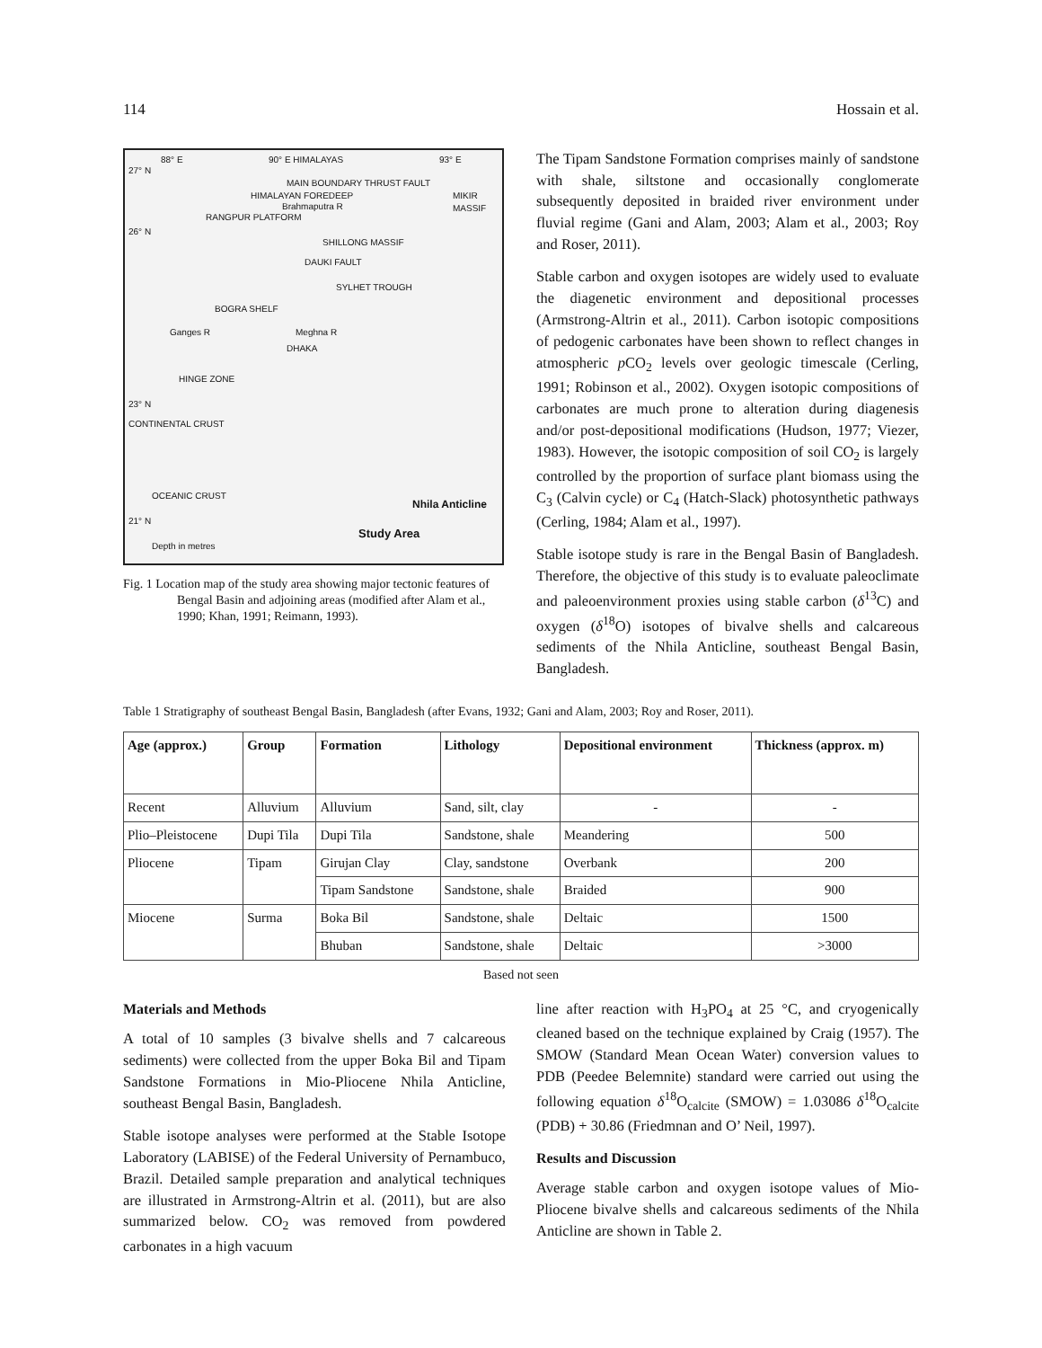114 Hossain et al.
88° E 90° E HIMALAYAS 93° E
27° N
MAIN BOUNDARY THRUST FAULT
HIMALAYAN FOREDEEP
Brahmaputra R
MIKIR MASSIF
RANGPUR PLATFORM
26° N
SHILLONG MASSIF
DAUKI FAULT
SYLHET TROUGH
BOGRA SHELF
Ganges R Meghna R
DHAKA
HINGE ZONE
23° N
CONTINENTAL CRUST
OCEANIC CRUST
21° N
Nhila Anticline
Study Area
Depth in metres
Fig. 1 Location map of the study area showing major tectonic features of Bengal Basin and adjoining areas (modified after Alam et al., 1990; Khan, 1991; Reimann, 1993).
The Tipam Sandstone Formation comprises mainly of sandstone with shale, siltstone and occasionally conglomerate subsequently deposited in braided river environment under fluvial regime (Gani and Alam, 2003; Alam et al., 2003; Roy and Roser, 2011).
Stable carbon and oxygen isotopes are widely used to evaluate the diagenetic environment and depositional processes (Armstrong-Altrin et al., 2011). Carbon isotopic compositions of pedogenic carbonates have been shown to reflect changes in atmospheric p CO<sub>2</sub> levels over geologic timescale (Cerling, 1991; Robinson et al., 2002). Oxygen isotopic compositions of carbonates are much prone to alteration during diagenesis and/or post-depositional modifications (Hudson, 1977; Viezer, 1983). However, the isotopic composition of soil CO<sub>2</sub> is largely controlled by the proportion of surface plant biomass using the C<sub>3</sub> (Calvin cycle) or C<sub>4</sub> (Hatch-Slack) photosynthetic pathways (Cerling, 1984; Alam et al., 1997).
Stable isotope study is rare in the Bengal Basin of Bangladesh. Therefore, the objective of this study is to evaluate paleoclimate and paleoenvironment proxies using stable carbon (δ<sup>13</sup>C) and oxygen (δ<sup>18</sup>O) isotopes of bivalve shells and calcareous sediments of the Nhila Anticline, southeast Bengal Basin, Bangladesh.
Table 1 Stratigraphy of southeast Bengal Basin, Bangladesh (after Evans, 1932; Gani and Alam, 2003; Roy and Roser, 2011).
| Age (approx.) | Group | Formation | Lithology | Depositional environment | Thickness (approx. m) |
| --- | --- | --- | --- | --- | --- |
| Recent | Alluvium | Alluvium | Sand, silt, clay | - | - |
| Plio–Pleistocene | Dupi Tila | Dupi Tila | Sandstone, shale | Meandering | 500 |
| Pliocene | Tipam | Girujan Clay | Clay, sandstone | Overbank | 200 |
| | | Tipam Sandstone | Sandstone, shale | Braided | 900 |
| Miocene | Surma | Boka Bil | Sandstone, shale | Deltaic | 1500 |
| | | Bhuban | Sandstone, shale | Deltaic | >3000 |
Based not seen
Materials and Methods
A total of 10 samples (3 bivalve shells and 7 calcareous sediments) were collected from the upper Boka Bil and Tipam Sandstone Formations in Mio-Pliocene Nhila Anticline, southeast Bengal Basin, Bangladesh.
Stable isotope analyses were performed at the Stable Isotope Laboratory (LABISE) of the Federal University of Pernambuco, Brazil. Detailed sample preparation and analytical techniques are illustrated in Armstrong-Altrin et al. (2011), but are also summarized below. CO<sub>2</sub> was removed from powdered carbonates in a high vacuum
line after reaction with H<sub>3</sub>PO<sub>4</sub> at 25 °C, and cryogenically cleaned based on the technique explained by Craig (1957). The SMOW (Standard Mean Ocean Water) conversion values to PDB (Peedee Belemnite) standard were carried out using the following equation δ<sup>18</sup>O<sub>calcite</sub> (SMOW) = 1.03086 δ<sup>18</sup>O<sub>calcite</sub> (PDB) + 30.86 (Friedmnan and O’ Neil, 1997).
Results and Discussion
Average stable carbon and oxygen isotope values of Mio-Pliocene bivalve shells and calcareous sediments of the Nhila Anticline are shown in Table 2.